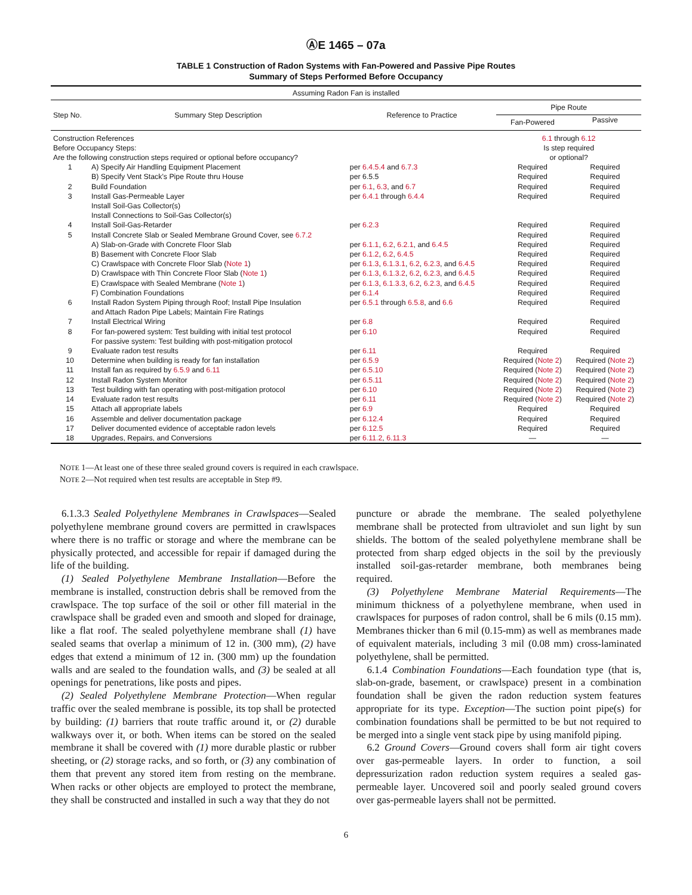ⒶE 1465 – 07a
TABLE 1 Construction of Radon Systems with Fan-Powered and Passive Pipe Routes
Summary of Steps Performed Before Occupancy
| Assuming Radon Fan is installed | | | | |
| Step No. | Summary Step Description | Reference to Practice | Pipe Route | |
| | | | Fan-Powered | Passive |
| Construction References Before Occupancy Steps: Are the following construction steps required or optional before occupancy? | | | 6.1 through 6.12 Is step required or optional? | |
| 1 | A) Specify Air Handling Equipment Placement | per 6.4.5.4 and 6.7.3 | Required | Required |
| | B) Specify Vent Stack’s Pipe Route thru House | per 6.5.5 | Required | Required |
| 2 | Build Foundation | per 6.1 , 6.3 , and 6.7 | Required | Required |
| 3 | Install Gas-Permeable Layer Install Soil-Gas Collector(s) Install Connections to Soil-Gas Collector(s) | per 6.4.1 through 6.4.4 | Required | Required |
| 4 | Install Soil-Gas-Retarder | per 6.2.3 | Required | Required |
| 5 | Install Concrete Slab or Sealed Membrane Ground Cover, see 6.7.2 | | Required | Required |
| | A) Slab-on-Grade with Concrete Floor Slab | per 6.1.1 , 6.2 , 6.2.1 , and 6.4.5 | Required | Required |
| | B) Basement with Concrete Floor Slab | per 6.1.2 , 6.2 , 6.4.5 | Required | Required |
| | C) Crawlspace with Concrete Floor Slab ( Note 1 ) | per 6.1.3 , 6.1.3.1 , 6.2 , 6.2.3 , and 6.4.5 | Required | Required |
| | D) Crawlspace with Thin Concrete Floor Slab ( Note 1 ) | per 6.1.3 , 6.1.3.2 , 6.2 , 6.2.3 , and 6.4.5 | Required | Required |
| | E) Crawlspace with Sealed Membrane ( Note 1 ) | per 6.1.3 , 6.1.3.3 , 6.2 , 6.2.3 , and 6.4.5 | Required | Required |
| | F) Combination Foundations | per 6.1.4 | Required | Required |
| 6 | Install Radon System Piping through Roof; Install Pipe Insulation and Attach Radon Pipe Labels; Maintain Fire Ratings | per 6.5.1 through 6.5.8 , and 6.6 | Required | Required |
| 7 | Install Electrical Wiring | per 6.8 | Required | Required |
| 8 | For fan-powered system: Test building with initial test protocol For passive system: Test building with post-mitigation protocol | per 6.10 | Required | Required |
| 9 | Evaluate radon test results | per 6.11 | Required | Required |
| 10 | Determine when building is ready for fan installation | per 6.5.9 | Required ( Note 2 ) | Required ( Note 2 ) |
| 11 | Install fan as required by 6.5.9 and 6.11 | per 6.5.10 | Required ( Note 2 ) | Required ( Note 2 ) |
| 12 | Install Radon System Monitor | per 6.5.11 | Required ( Note 2 ) | Required ( Note 2 ) |
| 13 | Test building with fan operating with post-mitigation protocol | per 6.10 | Required ( Note 2 ) | Required ( Note 2 ) |
| 14 | Evaluate radon test results | per 6.11 | Required ( Note 2 ) | Required ( Note 2 ) |
| 15 | Attach all appropriate labels | per 6.9 | Required | Required |
| 16 | Assemble and deliver documentation package | per 6.12.4 | Required | Required |
| 17 | Deliver documented evidence of acceptable radon levels | per 6.12.5 | Required | Required |
| 18 | Upgrades, Repairs, and Conversions | per 6.11.2 , 6.11.3 | — | — |
NOTE 1—At least one of these three sealed ground covers is required in each crawlspace.
NOTE 2—Not required when test results are acceptable in Step #9.
6.1.3.3 Sealed Polyethylene Membranes in Crawlspaces—Sealed polyethylene membrane ground covers are permitted in crawlspaces where there is no traffic or storage and where the membrane can be physically protected, and accessible for repair if damaged during the life of the building.
(1) Sealed Polyethylene Membrane Installation—Before the membrane is installed, construction debris shall be removed from the crawlspace. The top surface of the soil or other fill material in the crawlspace shall be graded even and smooth and sloped for drainage, like a flat roof. The sealed polyethylene membrane shall (1) have sealed seams that overlap a minimum of 12 in. (300 mm), (2) have edges that extend a minimum of 12 in. (300 mm) up the foundation walls and are sealed to the foundation walls, and (3) be sealed at all openings for penetrations, like posts and pipes.
(2) Sealed Polyethylene Membrane Protection—When regular traffic over the sealed membrane is possible, its top shall be protected by building: (1) barriers that route traffic around it, or (2) durable walkways over it, or both. When items can be stored on the sealed membrane it shall be covered with (1) more durable plastic or rubber sheeting, or (2) storage racks, and so forth, or (3) any combination of them that prevent any stored item from resting on the membrane. When racks or other objects are employed to protect the membrane, they shall be constructed and installed in such a way that they do not
puncture or abrade the membrane. The sealed polyethylene membrane shall be protected from ultraviolet and sun light by sun shields. The bottom of the sealed polyethylene membrane shall be protected from sharp edged objects in the soil by the previously installed soil-gas-retarder membrane, both membranes being required.
(3) Polyethylene Membrane Material Requirements—The minimum thickness of a polyethylene membrane, when used in crawlspaces for purposes of radon control, shall be 6 mils (0.15 mm). Membranes thicker than 6 mil (0.15-mm) as well as membranes made of equivalent materials, including 3 mil (0.08 mm) cross-laminated polyethylene, shall be permitted.
6.1.4 Combination Foundations—Each foundation type (that is, slab-on-grade, basement, or crawlspace) present in a combination foundation shall be given the radon reduction system features appropriate for its type. Exception—The suction point pipe(s) for combination foundations shall be permitted to be but not required to be merged into a single vent stack pipe by using manifold piping.
6.2 Ground Covers—Ground covers shall form air tight covers over gas-permeable layers. In order to function, a soil depressurization radon reduction system requires a sealed gas-permeable layer. Uncovered soil and poorly sealed ground covers over gas-permeable layers shall not be permitted.
6